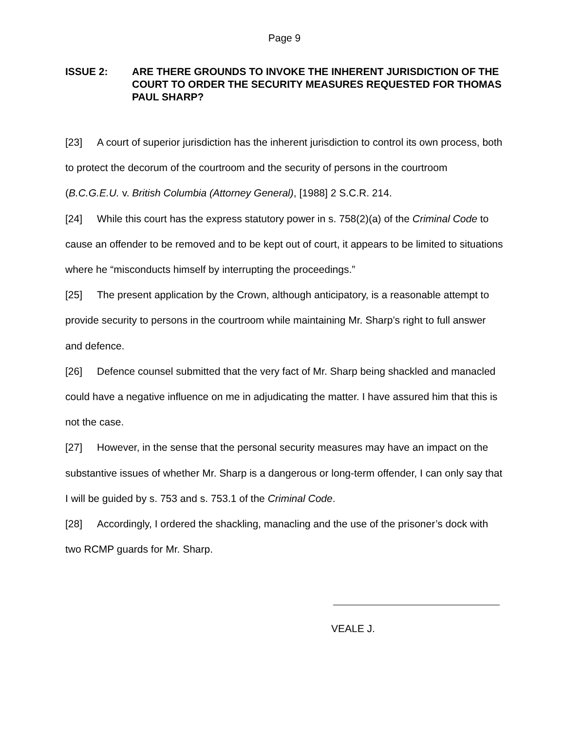Page 9
ISSUE 2: ARE THERE GROUNDS TO INVOKE THE INHERENT JURISDICTION OF THE COURT TO ORDER THE SECURITY MEASURES REQUESTED FOR THOMAS PAUL SHARP?
[23] A court of superior jurisdiction has the inherent jurisdiction to control its own process, both to protect the decorum of the courtroom and the security of persons in the courtroom (B.C.G.E.U. v. British Columbia (Attorney General), [1988] 2 S.C.R. 214.
[24] While this court has the express statutory power in s. 758(2)(a) of the Criminal Code to cause an offender to be removed and to be kept out of court, it appears to be limited to situations where he “misconducts himself by interrupting the proceedings.”
[25] The present application by the Crown, although anticipatory, is a reasonable attempt to provide security to persons in the courtroom while maintaining Mr. Sharp’s right to full answer and defence.
[26] Defence counsel submitted that the very fact of Mr. Sharp being shackled and manacled could have a negative influence on me in adjudicating the matter. I have assured him that this is not the case.
[27] However, in the sense that the personal security measures may have an impact on the substantive issues of whether Mr. Sharp is a dangerous or long-term offender, I can only say that I will be guided by s. 753 and s. 753.1 of the Criminal Code.
[28] Accordingly, I ordered the shackling, manacling and the use of the prisoner’s dock with two RCMP guards for Mr. Sharp.
VEALE J.